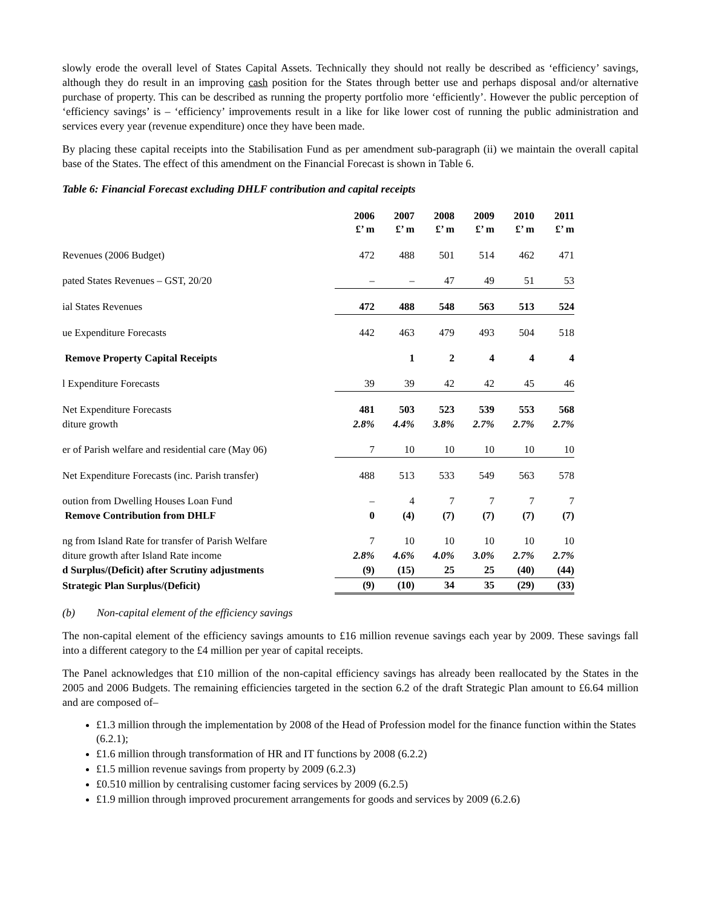slowly erode the overall level of States Capital Assets. Technically they should not really be described as ‘efficiency’ savings, although they do result in an improving cash position for the States through better use and perhaps disposal and/or alternative purchase of property. This can be described as running the property portfolio more ‘efficiently’. However the public perception of ‘efficiency savings’ is – ‘efficiency’ improvements result in a like for like lower cost of running the public administration and services every year (revenue expenditure) once they have been made.
By placing these capital receipts into the Stabilisation Fund as per amendment sub-paragraph (ii) we maintain the overall capital base of the States. The effect of this amendment on the Financial Forecast is shown in Table 6.
Table 6: Financial Forecast excluding DHLF contribution and capital receipts
| | 2006 £’ m | 2007 £’ m | 2008 £’ m | 2009 £’ m | 2010 £’ m | 2011 £’ m |
| Revenues (2006 Budget) | 472 | 488 | 501 | 514 | 462 | 471 |
| pated States Revenues – GST, 20/20 | – | – | 47 | 49 | 51 | 53 |
| ial States Revenues | 472 | 488 | 548 | 563 | 513 | 524 |
| ue Expenditure Forecasts | 442 | 463 | 479 | 493 | 504 | 518 |
| Remove Property Capital Receipts | | 1 | 2 | 4 | 4 | 4 |
| l Expenditure Forecasts | 39 | 39 | 42 | 42 | 45 | 46 |
| Net Expenditure Forecasts | 481 | 503 | 523 | 539 | 553 | 568 |
| diture growth | 2.8% | 4.4% | 3.8% | 2.7% | 2.7% | 2.7% |
| er of Parish welfare and residential care (May 06) | 7 | 10 | 10 | 10 | 10 | 10 |
| Net Expenditure Forecasts (inc. Parish transfer) | 488 | 513 | 533 | 549 | 563 | 578 |
| oution from Dwelling Houses Loan Fund | – | 4 | 7 | 7 | 7 | 7 |
| Remove Contribution from DHLF | 0 | (4) | (7) | (7) | (7) | (7) |
| ng from Island Rate for transfer of Parish Welfare | 7 | 10 | 10 | 10 | 10 | 10 |
| diture growth after Island Rate income | 2.8% | 4.6% | 4.0% | 3.0% | 2.7% | 2.7% |
| d Surplus/(Deficit) after Scrutiny adjustments | (9) | (15) | 25 | 25 | (40) | (44) |
| Strategic Plan Surplus/(Deficit) | (9) | (10) | 34 | 35 | (29) | (33) |
(b) Non-capital element of the efficiency savings
The non-capital element of the efficiency savings amounts to £16 million revenue savings each year by 2009. These savings fall into a different category to the £4 million per year of capital receipts.
The Panel acknowledges that £10 million of the non-capital efficiency savings has already been reallocated by the States in the 2005 and 2006 Budgets. The remaining efficiencies targeted in the section 6.2 of the draft Strategic Plan amount to £6.64 million and are composed of–
£1.3 million through the implementation by 2008 of the Head of Profession model for the finance function within the States (6.2.1);
£1.6 million through transformation of HR and IT functions by 2008 (6.2.2)
£1.5 million revenue savings from property by 2009 (6.2.3)
£0.510 million by centralising customer facing services by 2009 (6.2.5)
£1.9 million through improved procurement arrangements for goods and services by 2009 (6.2.6)